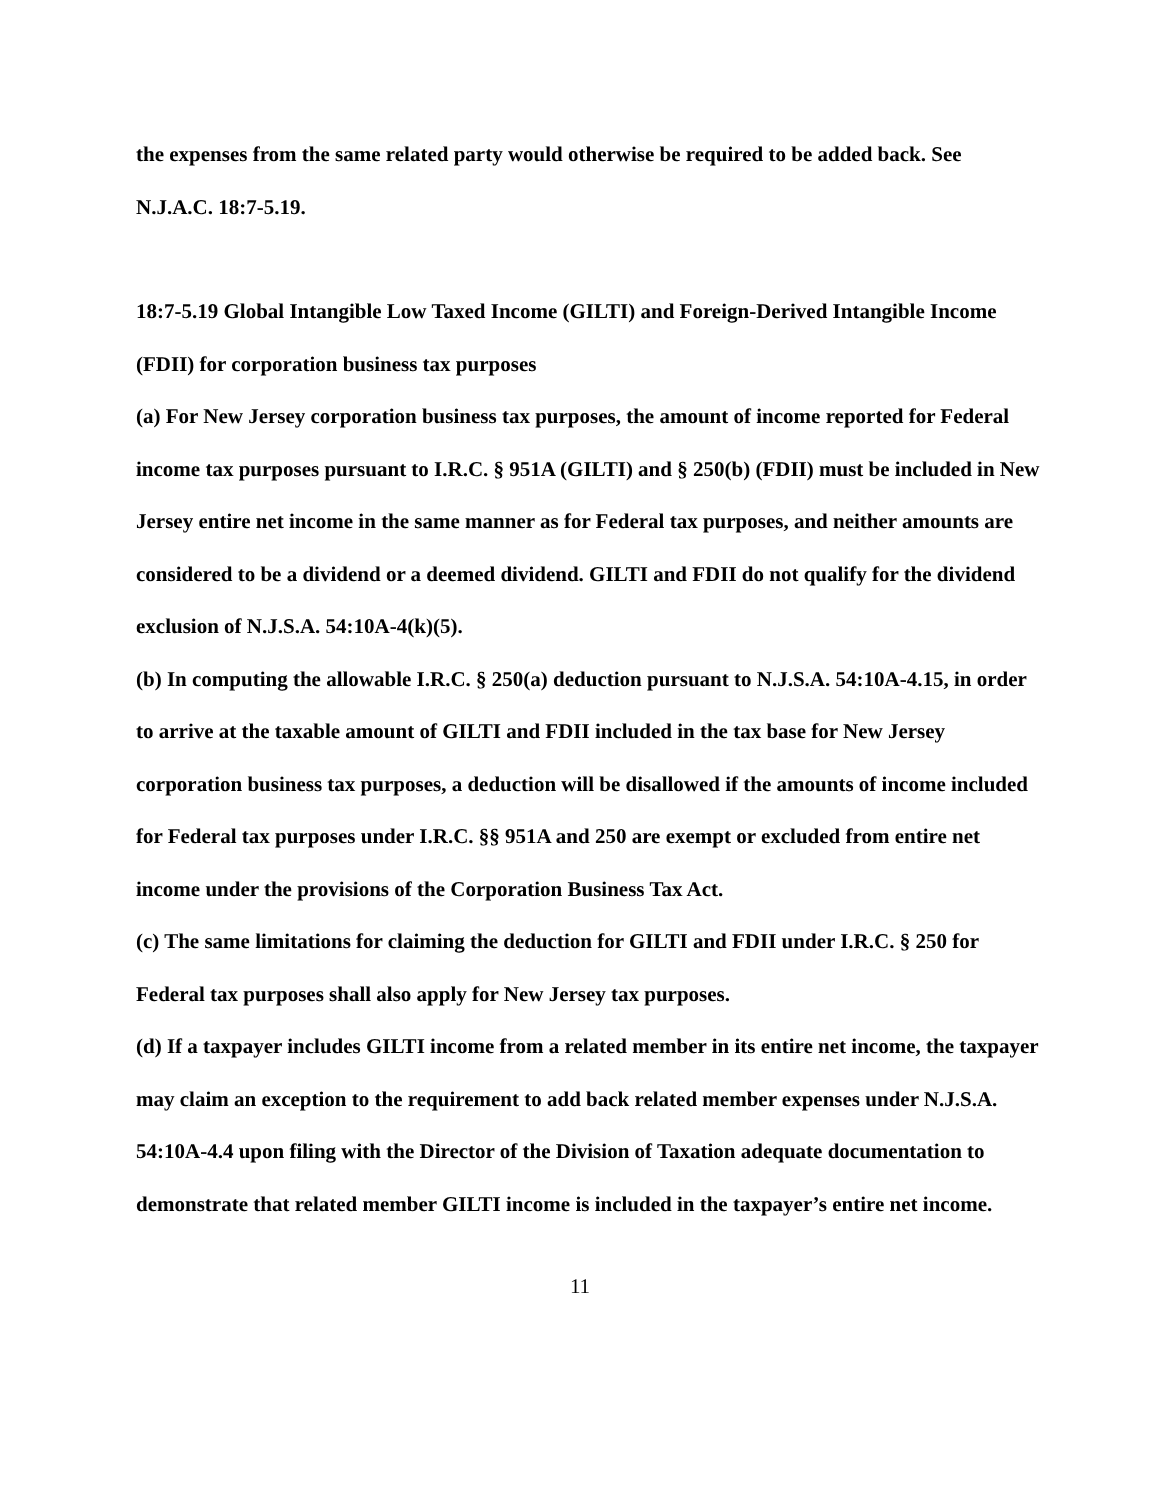the expenses from the same related party would otherwise be required to be added back. See N.J.A.C. 18:7-5.19.
18:7-5.19 Global Intangible Low Taxed Income (GILTI) and Foreign-Derived Intangible Income (FDII) for corporation business tax purposes
(a) For New Jersey corporation business tax purposes, the amount of income reported for Federal income tax purposes pursuant to I.R.C. § 951A (GILTI) and § 250(b) (FDII) must be included in New Jersey entire net income in the same manner as for Federal tax purposes, and neither amounts are considered to be a dividend or a deemed dividend. GILTI and FDII do not qualify for the dividend exclusion of N.J.S.A. 54:10A-4(k)(5).
(b) In computing the allowable I.R.C. § 250(a) deduction pursuant to N.J.S.A. 54:10A-4.15, in order to arrive at the taxable amount of GILTI and FDII included in the tax base for New Jersey corporation business tax purposes, a deduction will be disallowed if the amounts of income included for Federal tax purposes under I.R.C. §§ 951A and 250 are exempt or excluded from entire net income under the provisions of the Corporation Business Tax Act.
(c) The same limitations for claiming the deduction for GILTI and FDII under I.R.C. § 250 for Federal tax purposes shall also apply for New Jersey tax purposes.
(d) If a taxpayer includes GILTI income from a related member in its entire net income, the taxpayer may claim an exception to the requirement to add back related member expenses under N.J.S.A. 54:10A-4.4 upon filing with the Director of the Division of Taxation adequate documentation to demonstrate that related member GILTI income is included in the taxpayer’s entire net income.
11